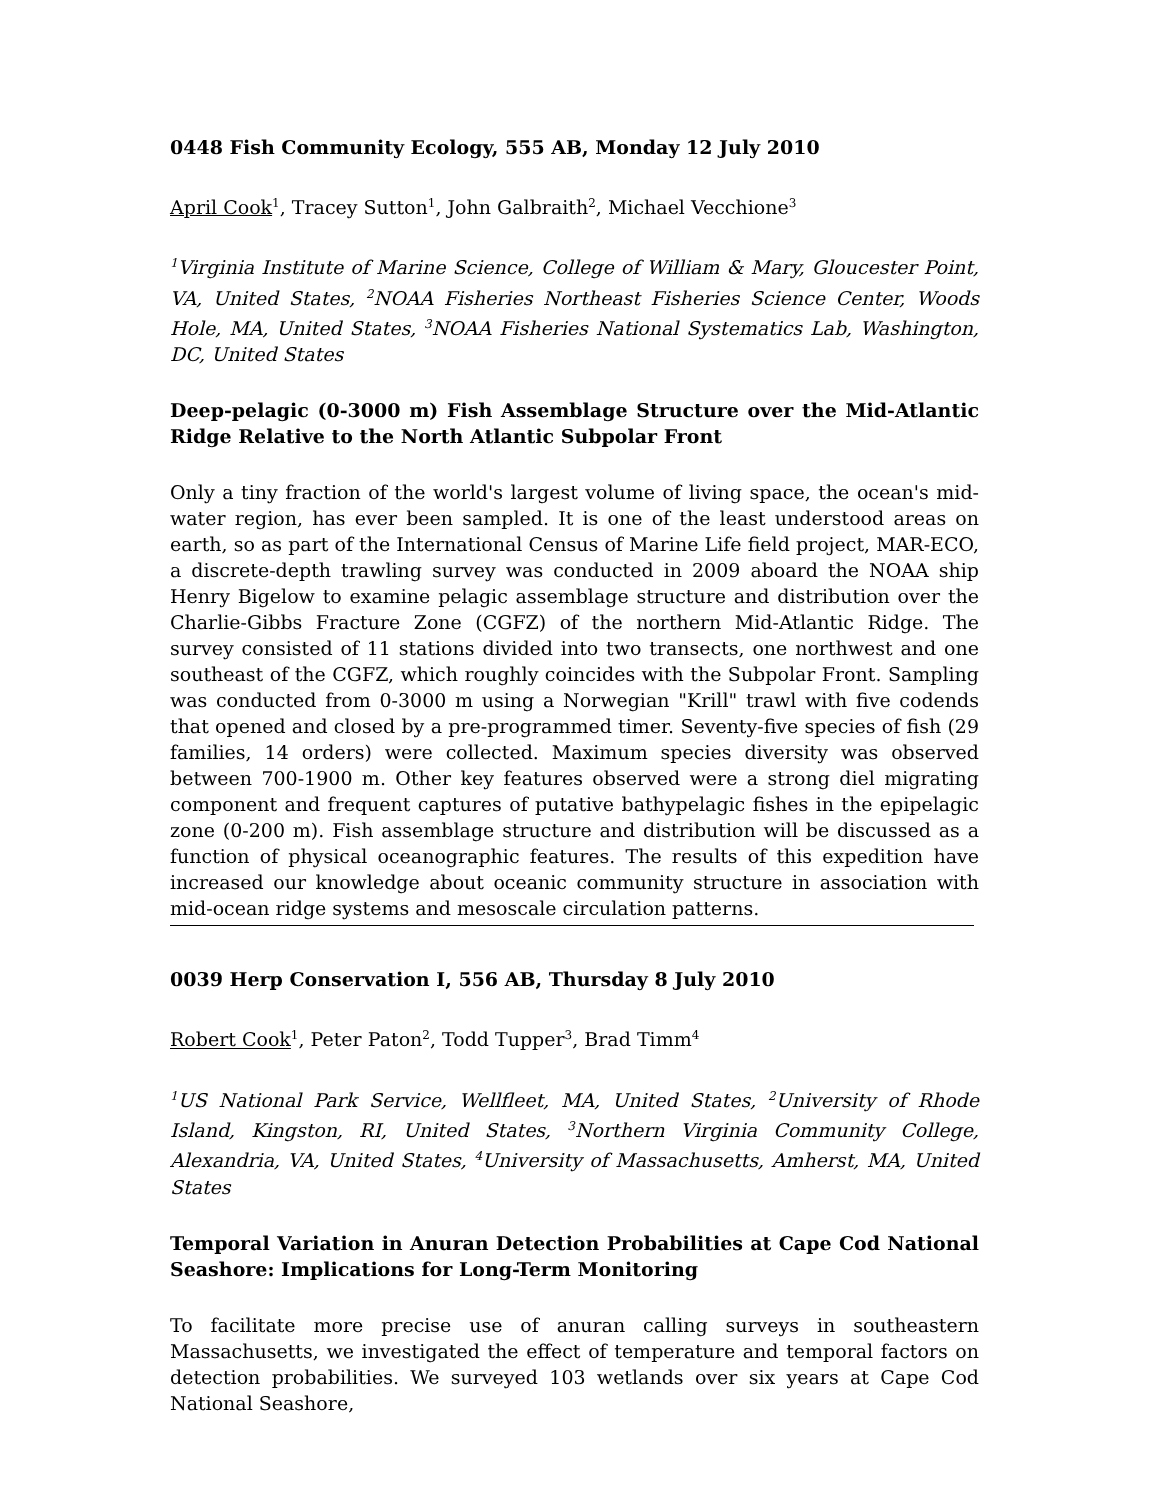0448 Fish Community Ecology, 555 AB, Monday 12 July 2010
April Cook<sup>1</sup>, Tracey Sutton<sup>1</sup>, John Galbraith<sup>2</sup>, Michael Vecchione<sup>3</sup>
<sup>1</sup> Virginia Institute of Marine Science, College of William & Mary, Gloucester Point, VA, United States, <sup>2</sup>NOAA Fisheries Northeast Fisheries Science Center, Woods Hole, MA, United States, <sup>3</sup>NOAA Fisheries National Systematics Lab, Washington, DC, United States
Deep-pelagic (0-3000 m) Fish Assemblage Structure over the Mid-Atlantic Ridge Relative to the North Atlantic Subpolar Front
Only a tiny fraction of the world's largest volume of living space, the ocean's mid-water region, has ever been sampled. It is one of the least understood areas on earth, so as part of the International Census of Marine Life field project, MAR-ECO, a discrete-depth trawling survey was conducted in 2009 aboard the NOAA ship Henry Bigelow to examine pelagic assemblage structure and distribution over the Charlie-Gibbs Fracture Zone (CGFZ) of the northern Mid-Atlantic Ridge. The survey consisted of 11 stations divided into two transects, one northwest and one southeast of the CGFZ, which roughly coincides with the Subpolar Front. Sampling was conducted from 0-3000 m using a Norwegian "Krill" trawl with five codends that opened and closed by a pre-programmed timer. Seventy-five species of fish (29 families, 14 orders) were collected. Maximum species diversity was observed between 700-1900 m. Other key features observed were a strong diel migrating component and frequent captures of putative bathypelagic fishes in the epipelagic zone (0-200 m). Fish assemblage structure and distribution will be discussed as a function of physical oceanographic features. The results of this expedition have increased our knowledge about oceanic community structure in association with mid-ocean ridge systems and mesoscale circulation patterns.
0039 Herp Conservation I, 556 AB, Thursday 8 July 2010
Robert Cook<sup>1</sup>, Peter Paton<sup>2</sup>, Todd Tupper<sup>3</sup>, Brad Timm<sup>4</sup>
<sup>1</sup> US National Park Service, Wellfleet, MA, United States, <sup>2</sup>University of Rhode Island, Kingston, RI, United States, <sup>3</sup>Northern Virginia Community College, Alexandria, VA, United States, <sup>4</sup>University of Massachusetts, Amherst, MA, United States
Temporal Variation in Anuran Detection Probabilities at Cape Cod National Seashore: Implications for Long-Term Monitoring
To facilitate more precise use of anuran calling surveys in southeastern Massachusetts, we investigated the effect of temperature and temporal factors on detection probabilities. We surveyed 103 wetlands over six years at Cape Cod National Seashore,